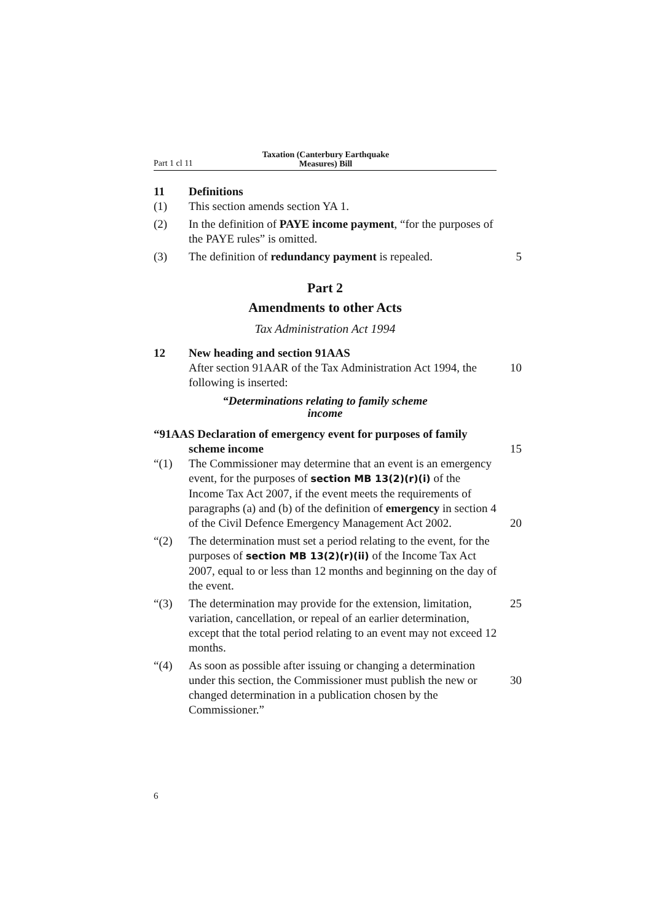Part 1 cl 11 Taxation (Canterbury Earthquake
Measures) Bill
11 Definitions
(1) This section amends section YA 1.
(2) In the definition of PAYE income payment, “for the purposes of the PAYE rules” is omitted.
(3) The definition of redundancy payment is repealed. 5
Part 2
Amendments to other Acts
Tax Administration Act 1994
12 New heading and section 91AAS
After section 91AAR of the Tax Administration Act 1994, the following is inserted: 10
“Determinations relating to family scheme
income
“91AAS Declaration of emergency event for purposes of family
scheme income 15
“(1) The Commissioner may determine that an event is an emergency event, for the purposes of section MB 13(2)(r)(i) of the Income Tax Act 2007, if the event meets the requirements of paragraphs (a) and (b) of the definition of emergency in section 4 of the Civil Defence Emergency Management Act 2002. 20
“(2) The determination must set a period relating to the event, for the purposes of section MB 13(2)(r)(ii) of the Income Tax Act 2007, equal to or less than 12 months and beginning on the day of the event.
“(3) The determination may provide for the extension, limitation, variation, cancellation, or repeal of an earlier determination, except that the total period relating to an event may not exceed 12 months. 25
“(4) As soon as possible after issuing or changing a determination under this section, the Commissioner must publish the new or changed determination in a publication chosen by the Commissioner.” 30
6